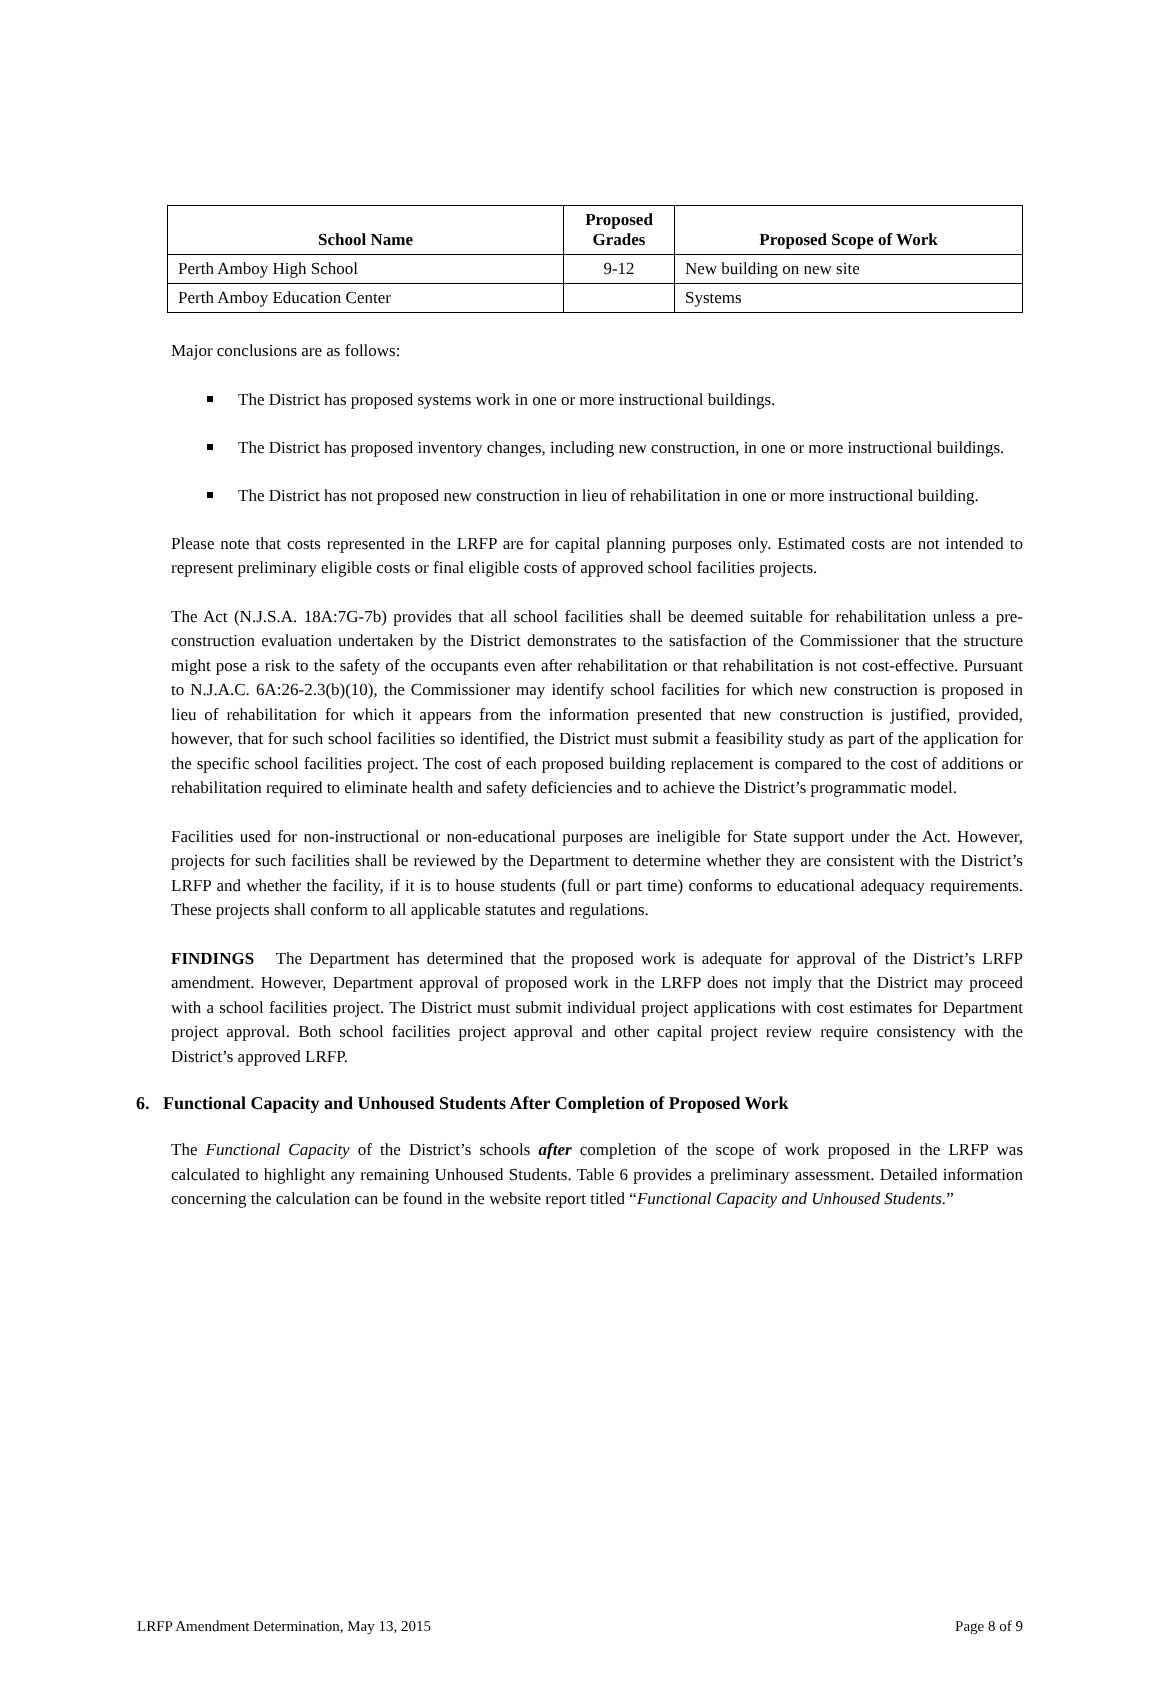| School Name | Proposed Grades | Proposed Scope of Work |
| --- | --- | --- |
| Perth Amboy High School | 9-12 | New building on new site |
| Perth Amboy Education Center | | Systems |
Major conclusions are as follows:
The District has proposed systems work in one or more instructional buildings.
The District has proposed inventory changes, including new construction, in one or more instructional buildings.
The District has not proposed new construction in lieu of rehabilitation in one or more instructional building.
Please note that costs represented in the LRFP are for capital planning purposes only. Estimated costs are not intended to represent preliminary eligible costs or final eligible costs of approved school facilities projects.
The Act (N.J.S.A. 18A:7G-7b) provides that all school facilities shall be deemed suitable for rehabilitation unless a pre-construction evaluation undertaken by the District demonstrates to the satisfaction of the Commissioner that the structure might pose a risk to the safety of the occupants even after rehabilitation or that rehabilitation is not cost-effective. Pursuant to N.J.A.C. 6A:26-2.3(b)(10), the Commissioner may identify school facilities for which new construction is proposed in lieu of rehabilitation for which it appears from the information presented that new construction is justified, provided, however, that for such school facilities so identified, the District must submit a feasibility study as part of the application for the specific school facilities project. The cost of each proposed building replacement is compared to the cost of additions or rehabilitation required to eliminate health and safety deficiencies and to achieve the District’s programmatic model.
Facilities used for non-instructional or non-educational purposes are ineligible for State support under the Act. However, projects for such facilities shall be reviewed by the Department to determine whether they are consistent with the District’s LRFP and whether the facility, if it is to house students (full or part time) conforms to educational adequacy requirements. These projects shall conform to all applicable statutes and regulations.
FINDINGS The Department has determined that the proposed work is adequate for approval of the District’s LRFP amendment. However, Department approval of proposed work in the LRFP does not imply that the District may proceed with a school facilities project. The District must submit individual project applications with cost estimates for Department project approval. Both school facilities project approval and other capital project review require consistency with the District’s approved LRFP.
6. Functional Capacity and Unhoused Students After Completion of Proposed Work
The Functional Capacity of the District’s schools after completion of the scope of work proposed in the LRFP was calculated to highlight any remaining Unhoused Students. Table 6 provides a preliminary assessment. Detailed information concerning the calculation can be found in the website report titled “Functional Capacity and Unhoused Students.”
LRFP Amendment Determination, May 13, 2015 Page 8 of 9